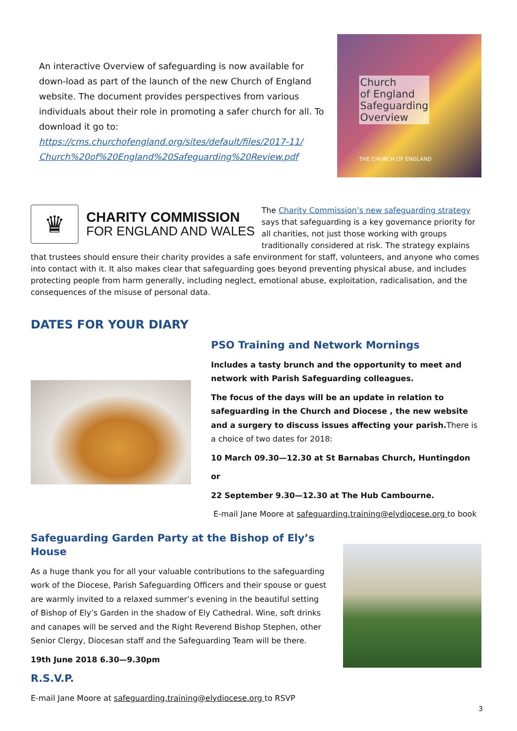An interactive Overview of safeguarding is now available for down-load as part of the launch of the new Church of England website. The document provides perspectives from various individuals about their role in promoting a safer church for all. To download it go to: https://cms.churchofengland.org/sites/default/files/2017-11/ Church%20of%20England%20Safeguarding%20Review.pdf
Church
of England
Safeguarding
Overview
THE CHURCH OF ENGLAND
♛
CHARITY COMMISSION
FOR ENGLAND AND WALES
The Charity Commission’s new safeguarding strategy says that safeguarding is a key governance priority for all charities, not just those working with groups traditionally considered at risk. The strategy explains that trustees should ensure their charity provides a safe environment for staff, volunteers, and anyone who comes into contact with it. It also makes clear that safeguarding goes beyond preventing physical abuse, and includes protecting people from harm generally, including neglect, emotional abuse, exploitation, radicalisation, and the consequences of the misuse of personal data.
DATES FOR YOUR DIARY
PSO Training and Network Mornings
Includes a tasty brunch and the opportunity to meet and network with Parish Safeguarding colleagues.
The focus of the days will be an update in relation to safeguarding in the Church and Diocese , the new website and a surgery to discuss issues affecting your parish. There is a choice of two dates for 2018:
10 March 09.30—12.30 at St Barnabas Church, Huntingdon
or
22 September 9.30—12.30 at The Hub Cambourne.
E-mail Jane Moore at safeguarding.training@elydiocese.org to book
Safeguarding Garden Party at the Bishop of Ely’s House
As a huge thank you for all your valuable contributions to the safeguarding work of the Diocese, Parish Safeguarding Officers and their spouse or guest are warmly invited to a relaxed summer’s evening in the beautiful setting of Bishop of Ely’s Garden in the shadow of Ely Cathedral. Wine, soft drinks and canapes will be served and the Right Reverend Bishop Stephen, other Senior Clergy, Diocesan staff and the Safeguarding Team will be there.
19th June 2018 6.30—9.30pm
R.S.V.P.
E-mail Jane Moore at safeguarding.training@elydiocese.org to RSVP
3